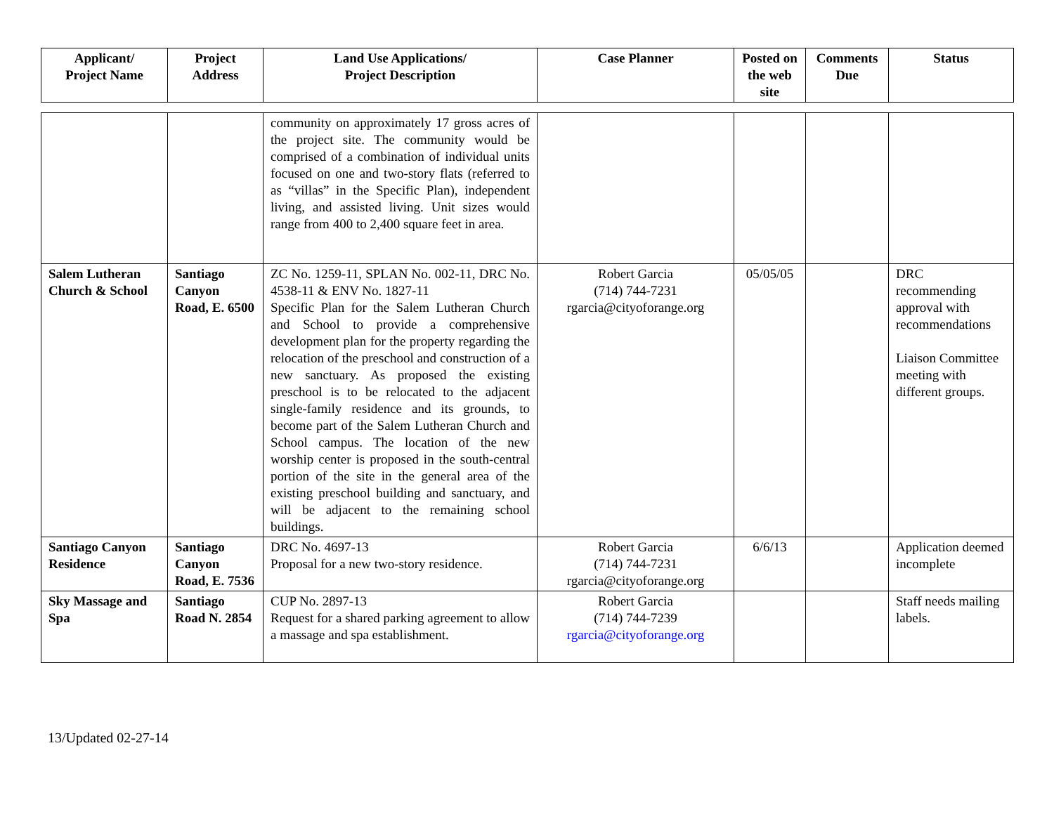| Applicant/ Project Name | Project Address | Land Use Applications/ Project Description | Case Planner | Posted on the web site | Comments Due | Status |
| --- | --- | --- | --- | --- | --- | --- |
| | | community on approximately 17 gross acres of the project site. The community would be comprised of a combination of individual units focused on one and two-story flats (referred to as “villas” in the Specific Plan), independent living, and assisted living. Unit sizes would range from 400 to 2,400 square feet in area. | | | | |
| Salem Lutheran Church & School | Santiago Canyon Road, E. 6500 | ZC No. 1259-11, SPLAN No. 002-11, DRC No. 4538-11 & ENV No. 1827-11 Specific Plan for the Salem Lutheran Church and School to provide a comprehensive development plan for the property regarding the relocation of the preschool and construction of a new sanctuary. As proposed the existing preschool is to be relocated to the adjacent single-family residence and its grounds, to become part of the Salem Lutheran Church and School campus. The location of the new worship center is proposed in the south-central portion of the site in the general area of the existing preschool building and sanctuary, and will be adjacent to the remaining school buildings. | Robert Garcia (714) 744-7231 rgarcia@cityoforange.org | 05/05/05 | | DRC recommending approval with recommendations Liaison Committee meeting with different groups. |
| Santiago Canyon Residence | Santiago Canyon Road, E. 7536 | DRC No. 4697-13 Proposal for a new two-story residence. | Robert Garcia (714) 744-7231 rgarcia@cityoforange.org | 6/6/13 | | Application deemed incomplete |
| Sky Massage and Spa | Santiago Road N. 2854 | CUP No. 2897-13 Request for a shared parking agreement to allow a massage and spa establishment. | Robert Garcia (714) 744-7239 rgarcia@cityoforange.org | | | Staff needs mailing labels. |
13/Updated 02-27-14